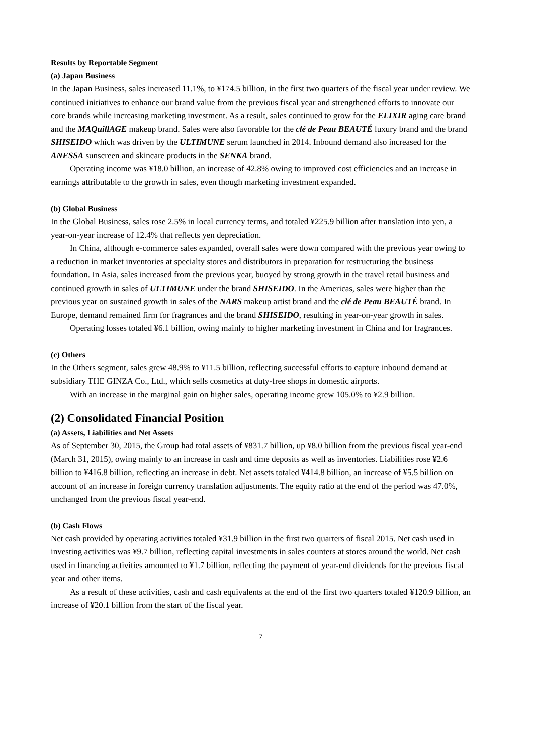Results by Reportable Segment
(a) Japan Business
In the Japan Business, sales increased 11.1%, to ¥174.5 billion, in the first two quarters of the fiscal year under review. We continued initiatives to enhance our brand value from the previous fiscal year and strengthened efforts to innovate our core brands while increasing marketing investment. As a result, sales continued to grow for the ELIXIR aging care brand and the MAQuillAGE makeup brand. Sales were also favorable for the clé de Peau BEAUTÉ luxury brand and the brand SHISEIDO which was driven by the ULTIMUNE serum launched in 2014. Inbound demand also increased for the ANESSA sunscreen and skincare products in the SENKA brand.
Operating income was ¥18.0 billion, an increase of 42.8% owing to improved cost efficiencies and an increase in earnings attributable to the growth in sales, even though marketing investment expanded.
(b) Global Business
In the Global Business, sales rose 2.5% in local currency terms, and totaled ¥225.9 billion after translation into yen, a year-on-year increase of 12.4% that reflects yen depreciation.
In China, although e-commerce sales expanded, overall sales were down compared with the previous year owing to a reduction in market inventories at specialty stores and distributors in preparation for restructuring the business foundation. In Asia, sales increased from the previous year, buoyed by strong growth in the travel retail business and continued growth in sales of ULTIMUNE under the brand SHISEIDO. In the Americas, sales were higher than the previous year on sustained growth in sales of the NARS makeup artist brand and the clé de Peau BEAUTÉ brand. In Europe, demand remained firm for fragrances and the brand SHISEIDO, resulting in year-on-year growth in sales.
Operating losses totaled ¥6.1 billion, owing mainly to higher marketing investment in China and for fragrances.
(c) Others
In the Others segment, sales grew 48.9% to ¥11.5 billion, reflecting successful efforts to capture inbound demand at subsidiary THE GINZA Co., Ltd., which sells cosmetics at duty-free shops in domestic airports.
With an increase in the marginal gain on higher sales, operating income grew 105.0% to ¥2.9 billion.
(2) Consolidated Financial Position
(a) Assets, Liabilities and Net Assets
As of September 30, 2015, the Group had total assets of ¥831.7 billion, up ¥8.0 billion from the previous fiscal year-end (March 31, 2015), owing mainly to an increase in cash and time deposits as well as inventories. Liabilities rose ¥2.6 billion to ¥416.8 billion, reflecting an increase in debt. Net assets totaled ¥414.8 billion, an increase of ¥5.5 billion on account of an increase in foreign currency translation adjustments. The equity ratio at the end of the period was 47.0%, unchanged from the previous fiscal year-end.
(b) Cash Flows
Net cash provided by operating activities totaled ¥31.9 billion in the first two quarters of fiscal 2015. Net cash used in investing activities was ¥9.7 billion, reflecting capital investments in sales counters at stores around the world. Net cash used in financing activities amounted to ¥1.7 billion, reflecting the payment of year-end dividends for the previous fiscal year and other items.
As a result of these activities, cash and cash equivalents at the end of the first two quarters totaled ¥120.9 billion, an increase of ¥20.1 billion from the start of the fiscal year.
7